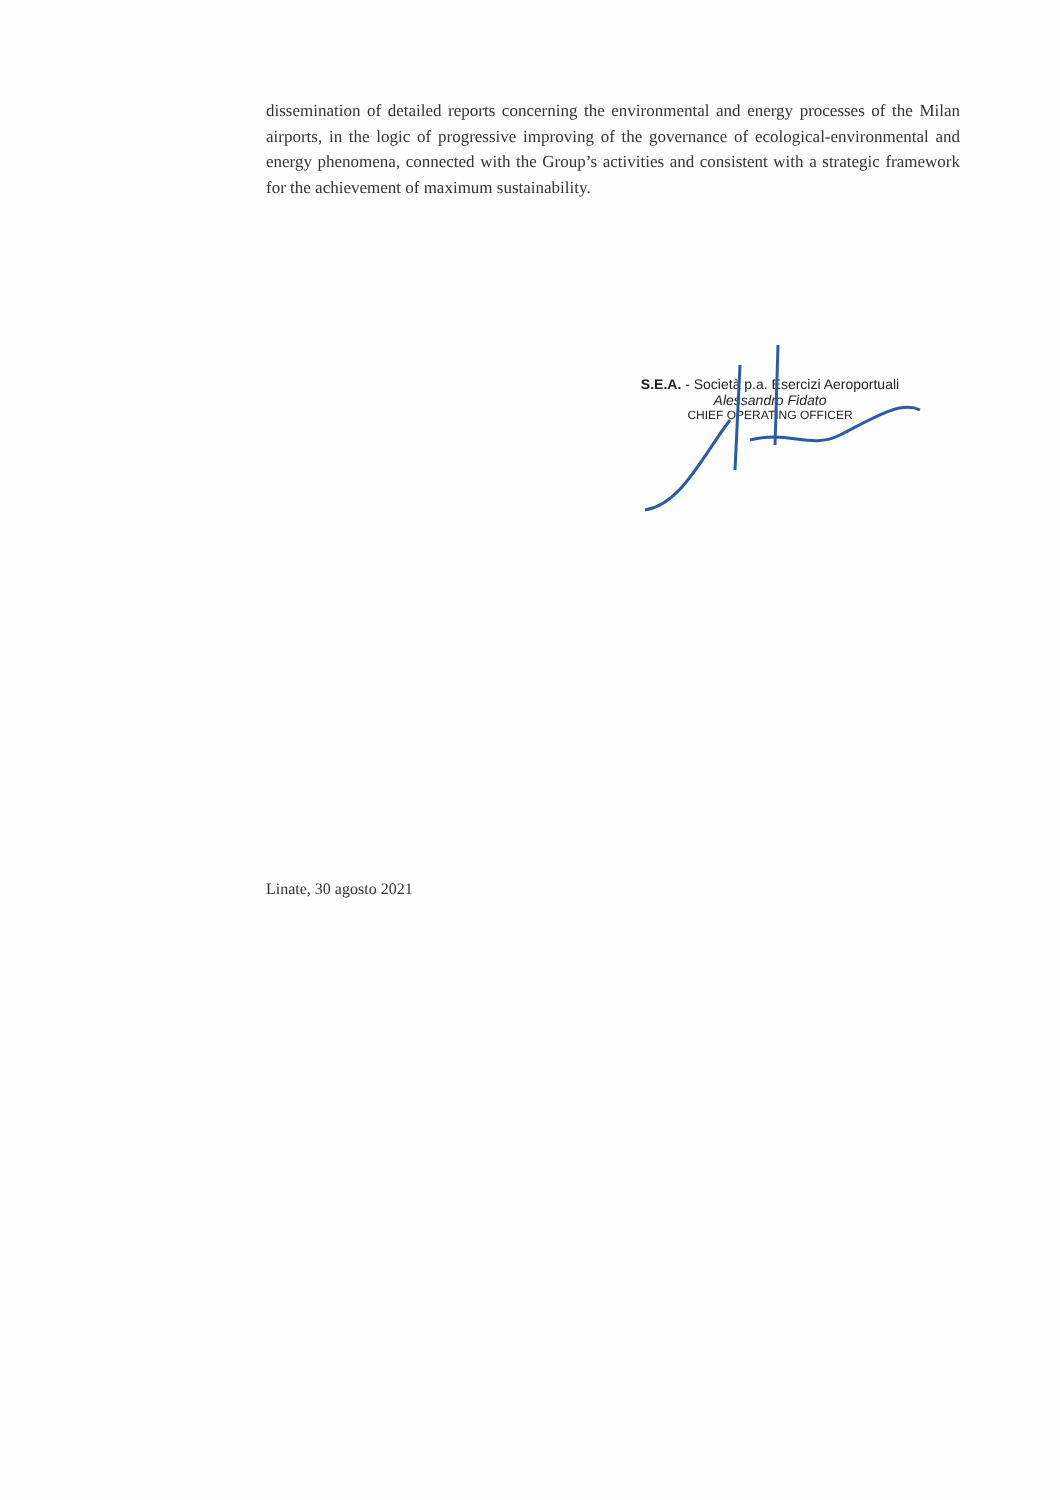dissemination of detailed reports concerning the environmental and energy processes of the Milan airports, in the logic of progressive improving of the governance of ecological-environmental and energy phenomena, connected with the Group’s activities and consistent with a strategic framework for the achievement of maximum sustainability.
S.E.A. - Società p.a. Esercizi Aeroportuali
Alessandro Fidato
CHIEF OPERATING OFFICER
Linate, 30 agosto 2021